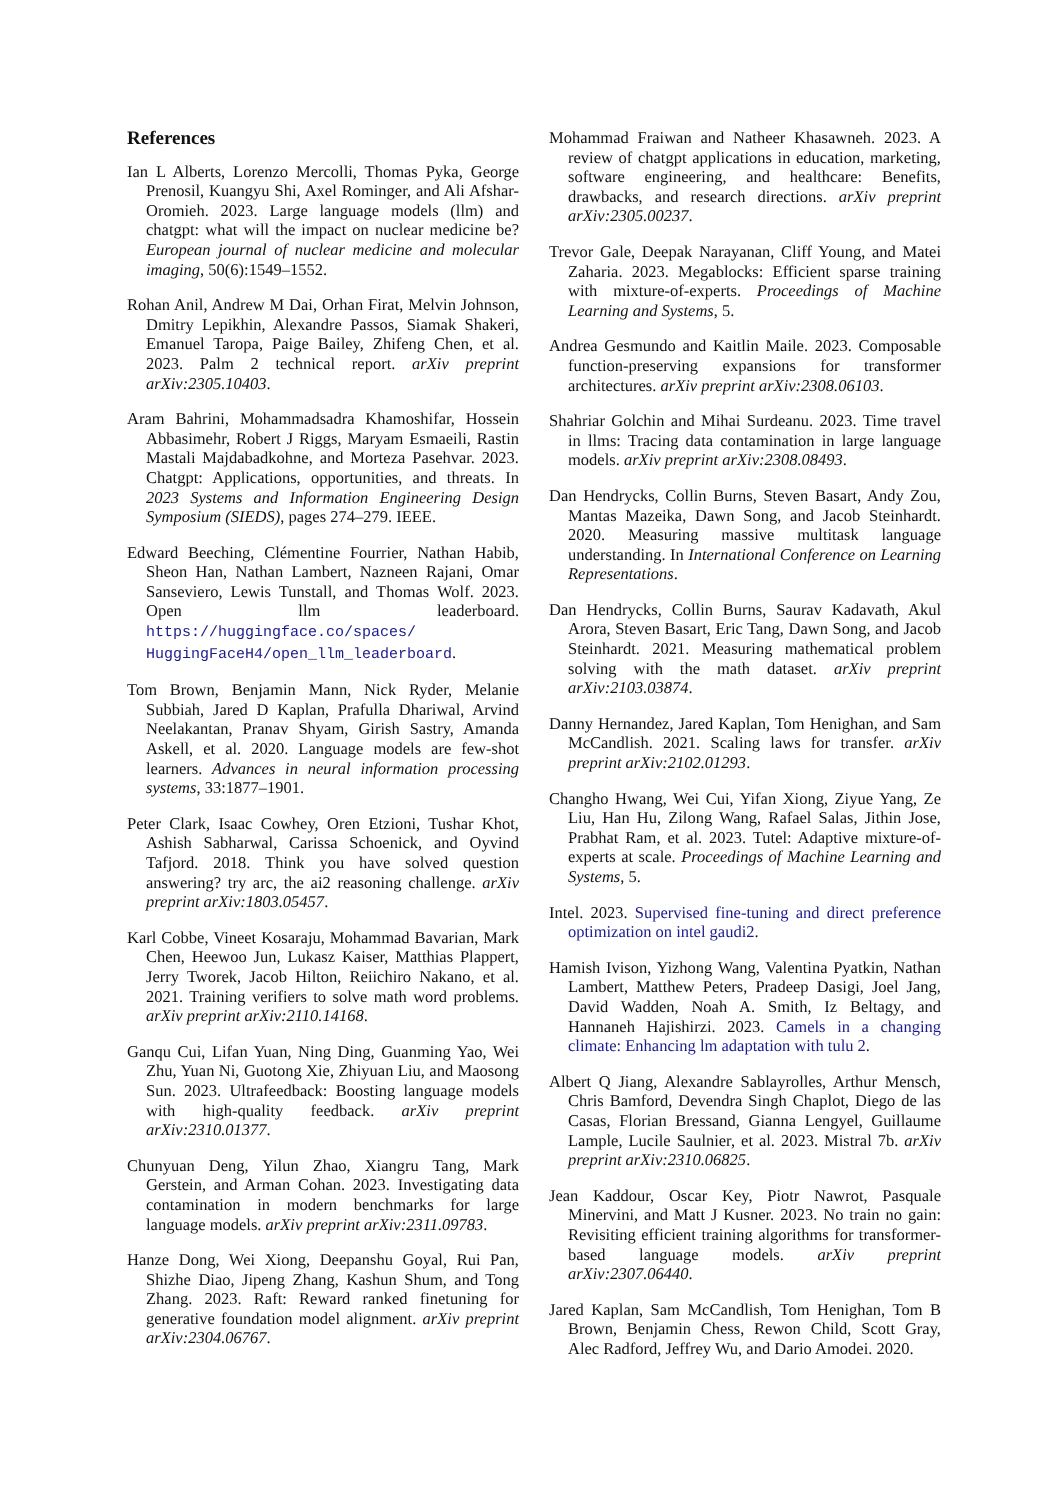References
Ian L Alberts, Lorenzo Mercolli, Thomas Pyka, George Prenosil, Kuangyu Shi, Axel Rominger, and Ali Afshar-Oromieh. 2023. Large language models (llm) and chatgpt: what will the impact on nuclear medicine be? European journal of nuclear medicine and molecular imaging, 50(6):1549–1552.
Rohan Anil, Andrew M Dai, Orhan Firat, Melvin Johnson, Dmitry Lepikhin, Alexandre Passos, Siamak Shakeri, Emanuel Taropa, Paige Bailey, Zhifeng Chen, et al. 2023. Palm 2 technical report. arXiv preprint arXiv:2305.10403.
Aram Bahrini, Mohammadsadra Khamoshifar, Hossein Abbasimehr, Robert J Riggs, Maryam Esmaeili, Rastin Mastali Majdabadkohne, and Morteza Pasehvar. 2023. Chatgpt: Applications, opportunities, and threats. In 2023 Systems and Information Engineering Design Symposium (SIEDS), pages 274–279. IEEE.
Edward Beeching, Clémentine Fourrier, Nathan Habib, Sheon Han, Nathan Lambert, Nazneen Rajani, Omar Sanseviero, Lewis Tunstall, and Thomas Wolf. 2023. Open llm leaderboard. https://huggingface.co/spaces/ HuggingFaceH4/open_llm_leaderboard.
Tom Brown, Benjamin Mann, Nick Ryder, Melanie Subbiah, Jared D Kaplan, Prafulla Dhariwal, Arvind Neelakantan, Pranav Shyam, Girish Sastry, Amanda Askell, et al. 2020. Language models are few-shot learners. Advances in neural information processing systems, 33:1877–1901.
Peter Clark, Isaac Cowhey, Oren Etzioni, Tushar Khot, Ashish Sabharwal, Carissa Schoenick, and Oyvind Tafjord. 2018. Think you have solved question answering? try arc, the ai2 reasoning challenge. arXiv preprint arXiv:1803.05457.
Karl Cobbe, Vineet Kosaraju, Mohammad Bavarian, Mark Chen, Heewoo Jun, Lukasz Kaiser, Matthias Plappert, Jerry Tworek, Jacob Hilton, Reiichiro Nakano, et al. 2021. Training verifiers to solve math word problems. arXiv preprint arXiv:2110.14168.
Ganqu Cui, Lifan Yuan, Ning Ding, Guanming Yao, Wei Zhu, Yuan Ni, Guotong Xie, Zhiyuan Liu, and Maosong Sun. 2023. Ultrafeedback: Boosting language models with high-quality feedback. arXiv preprint arXiv:2310.01377.
Chunyuan Deng, Yilun Zhao, Xiangru Tang, Mark Gerstein, and Arman Cohan. 2023. Investigating data contamination in modern benchmarks for large language models. arXiv preprint arXiv:2311.09783.
Hanze Dong, Wei Xiong, Deepanshu Goyal, Rui Pan, Shizhe Diao, Jipeng Zhang, Kashun Shum, and Tong Zhang. 2023. Raft: Reward ranked finetuning for generative foundation model alignment. arXiv preprint arXiv:2304.06767.
Mohammad Fraiwan and Natheer Khasawneh. 2023. A review of chatgpt applications in education, marketing, software engineering, and healthcare: Benefits, drawbacks, and research directions. arXiv preprint arXiv:2305.00237.
Trevor Gale, Deepak Narayanan, Cliff Young, and Matei Zaharia. 2023. Megablocks: Efficient sparse training with mixture-of-experts. Proceedings of Machine Learning and Systems, 5.
Andrea Gesmundo and Kaitlin Maile. 2023. Composable function-preserving expansions for transformer architectures. arXiv preprint arXiv:2308.06103.
Shahriar Golchin and Mihai Surdeanu. 2023. Time travel in llms: Tracing data contamination in large language models. arXiv preprint arXiv:2308.08493.
Dan Hendrycks, Collin Burns, Steven Basart, Andy Zou, Mantas Mazeika, Dawn Song, and Jacob Steinhardt. 2020. Measuring massive multitask language understanding. In International Conference on Learning Representations.
Dan Hendrycks, Collin Burns, Saurav Kadavath, Akul Arora, Steven Basart, Eric Tang, Dawn Song, and Jacob Steinhardt. 2021. Measuring mathematical problem solving with the math dataset. arXiv preprint arXiv:2103.03874.
Danny Hernandez, Jared Kaplan, Tom Henighan, and Sam McCandlish. 2021. Scaling laws for transfer. arXiv preprint arXiv:2102.01293.
Changho Hwang, Wei Cui, Yifan Xiong, Ziyue Yang, Ze Liu, Han Hu, Zilong Wang, Rafael Salas, Jithin Jose, Prabhat Ram, et al. 2023. Tutel: Adaptive mixture-of-experts at scale. Proceedings of Machine Learning and Systems, 5.
Intel. 2023. Supervised fine-tuning and direct preference optimization on intel gaudi2.
Hamish Ivison, Yizhong Wang, Valentina Pyatkin, Nathan Lambert, Matthew Peters, Pradeep Dasigi, Joel Jang, David Wadden, Noah A. Smith, Iz Beltagy, and Hannaneh Hajishirzi. 2023. Camels in a changing climate: Enhancing lm adaptation with tulu 2.
Albert Q Jiang, Alexandre Sablayrolles, Arthur Mensch, Chris Bamford, Devendra Singh Chaplot, Diego de las Casas, Florian Bressand, Gianna Lengyel, Guillaume Lample, Lucile Saulnier, et al. 2023. Mistral 7b. arXiv preprint arXiv:2310.06825.
Jean Kaddour, Oscar Key, Piotr Nawrot, Pasquale Minervini, and Matt J Kusner. 2023. No train no gain: Revisiting efficient training algorithms for transformer-based language models. arXiv preprint arXiv:2307.06440.
Jared Kaplan, Sam McCandlish, Tom Henighan, Tom B Brown, Benjamin Chess, Rewon Child, Scott Gray, Alec Radford, Jeffrey Wu, and Dario Amodei. 2020.